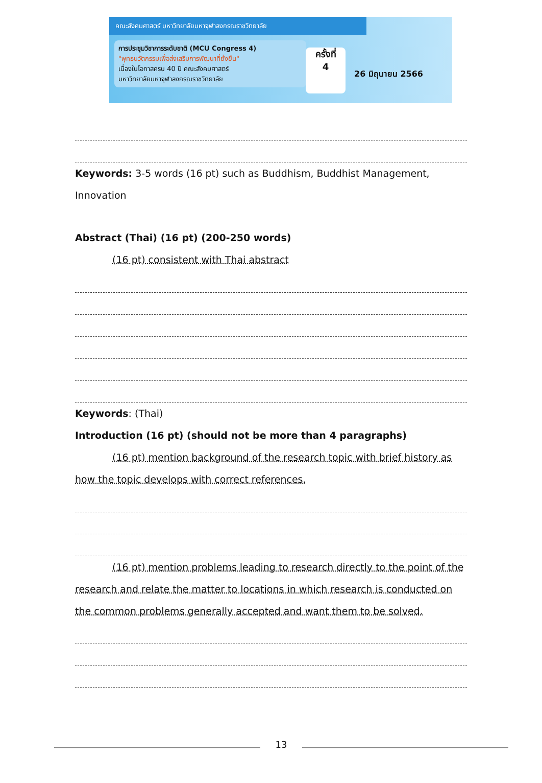คณะสังคมศาสตร์ มหาวิทยาลัยมหาจุฬาลงกรณราชวิทยาลัย
การประชุมวิชาการระดับชาติ (MCU Congress 4)
"พุทธนวัตกรรมเพื่อส่งเสริมการพัฒนาที่ยั่งยืน"
เนื่องในโอกาสครบ 40 ปี คณะสังคมศาสตร์
มหาวิทยาลัยมหาจุฬาลงกรณราชวิทยาลัย
ครั้งที่
4
26 มิถุนายน 2566
Keywords: 3-5 words (16 pt) such as Buddhism, Buddhist Management, Innovation
Abstract (Thai) (16 pt) (200-250 words)
(16 pt) consistent with Thai abstract
Keywords: (Thai)
Introduction (16 pt) (should not be more than 4 paragraphs)
(16 pt) mention background of the research topic with brief history as how the topic develops with correct references.
(16 pt) mention problems leading to research directly to the point of the research and relate the matter to locations in which research is conducted on the common problems generally accepted and want them to be solved.
13